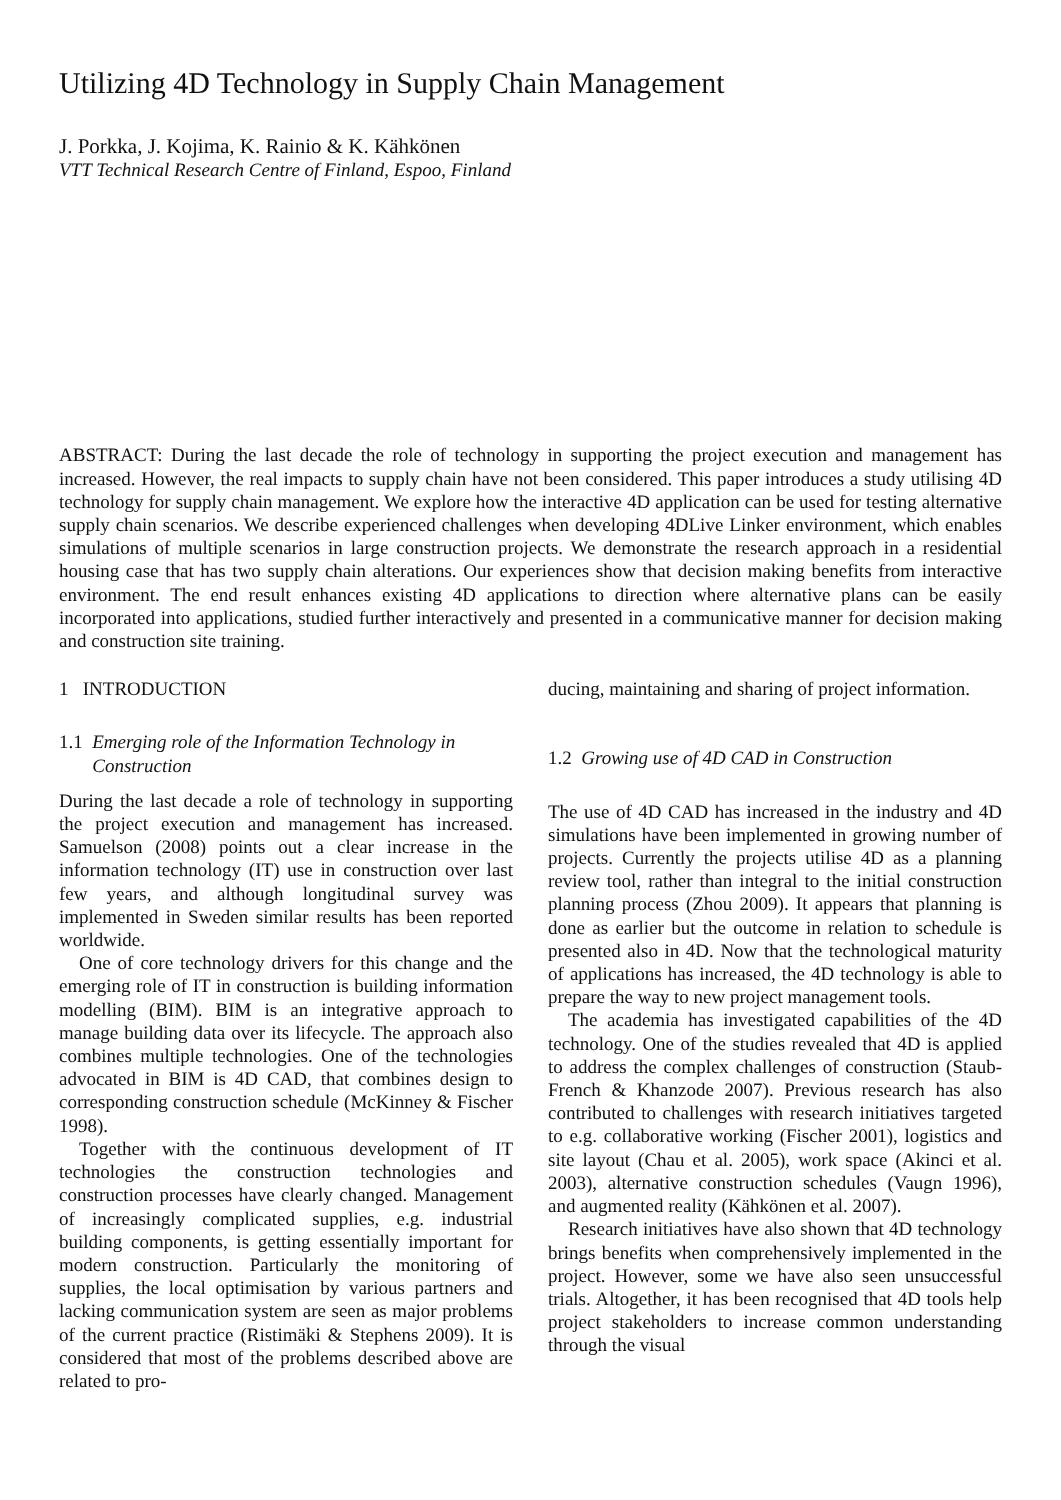Utilizing 4D Technology in Supply Chain Management
J. Porkka, J. Kojima, K. Rainio & K. Kähkönen
VTT Technical Research Centre of Finland, Espoo, Finland
ABSTRACT: During the last decade the role of technology in supporting the project execution and management has increased. However, the real impacts to supply chain have not been considered. This paper introduces a study utilising 4D technology for supply chain management. We explore how the interactive 4D application can be used for testing alternative supply chain scenarios. We describe experienced challenges when developing 4DLive Linker environment, which enables simulations of multiple scenarios in large construction projects. We demonstrate the research approach in a residential housing case that has two supply chain alterations. Our experiences show that decision making benefits from interactive environment. The end result enhances existing 4D applications to direction where alternative plans can be easily incorporated into applications, studied further interactively and presented in a communicative manner for decision making and construction site training.
1 INTRODUCTION
1.1 Emerging role of the Information Technology in
Construction
During the last decade a role of technology in supporting the project execution and management has increased. Samuelson (2008) points out a clear increase in the information technology (IT) use in construction over last few years, and although longitudinal survey was implemented in Sweden similar results has been reported worldwide.
One of core technology drivers for this change and the emerging role of IT in construction is building information modelling (BIM). BIM is an integrative approach to manage building data over its lifecycle. The approach also combines multiple technologies. One of the technologies advocated in BIM is 4D CAD, that combines design to corresponding construction schedule (McKinney & Fischer 1998).
Together with the continuous development of IT technologies the construction technologies and construction processes have clearly changed. Management of increasingly complicated supplies, e.g. industrial building components, is getting essentially important for modern construction. Particularly the monitoring of supplies, the local optimisation by various partners and lacking communication system are seen as major problems of the current practice (Ristimäki & Stephens 2009). It is considered that most of the problems described above are related to pro-
ducing, maintaining and sharing of project information.
1.2 Growing use of 4D CAD in Construction
The use of 4D CAD has increased in the industry and 4D simulations have been implemented in growing number of projects. Currently the projects utilise 4D as a planning review tool, rather than integral to the initial construction planning process (Zhou 2009). It appears that planning is done as earlier but the outcome in relation to schedule is presented also in 4D. Now that the technological maturity of applications has increased, the 4D technology is able to prepare the way to new project management tools.
The academia has investigated capabilities of the 4D technology. One of the studies revealed that 4D is applied to address the complex challenges of construction (Staub-French & Khanzode 2007). Previous research has also contributed to challenges with research initiatives targeted to e.g. collaborative working (Fischer 2001), logistics and site layout (Chau et al. 2005), work space (Akinci et al. 2003), alternative construction schedules (Vaugn 1996), and augmented reality (Kähkönen et al. 2007).
Research initiatives have also shown that 4D technology brings benefits when comprehensively implemented in the project. However, some we have also seen unsuccessful trials. Altogether, it has been recognised that 4D tools help project stakeholders to increase common understanding through the visual